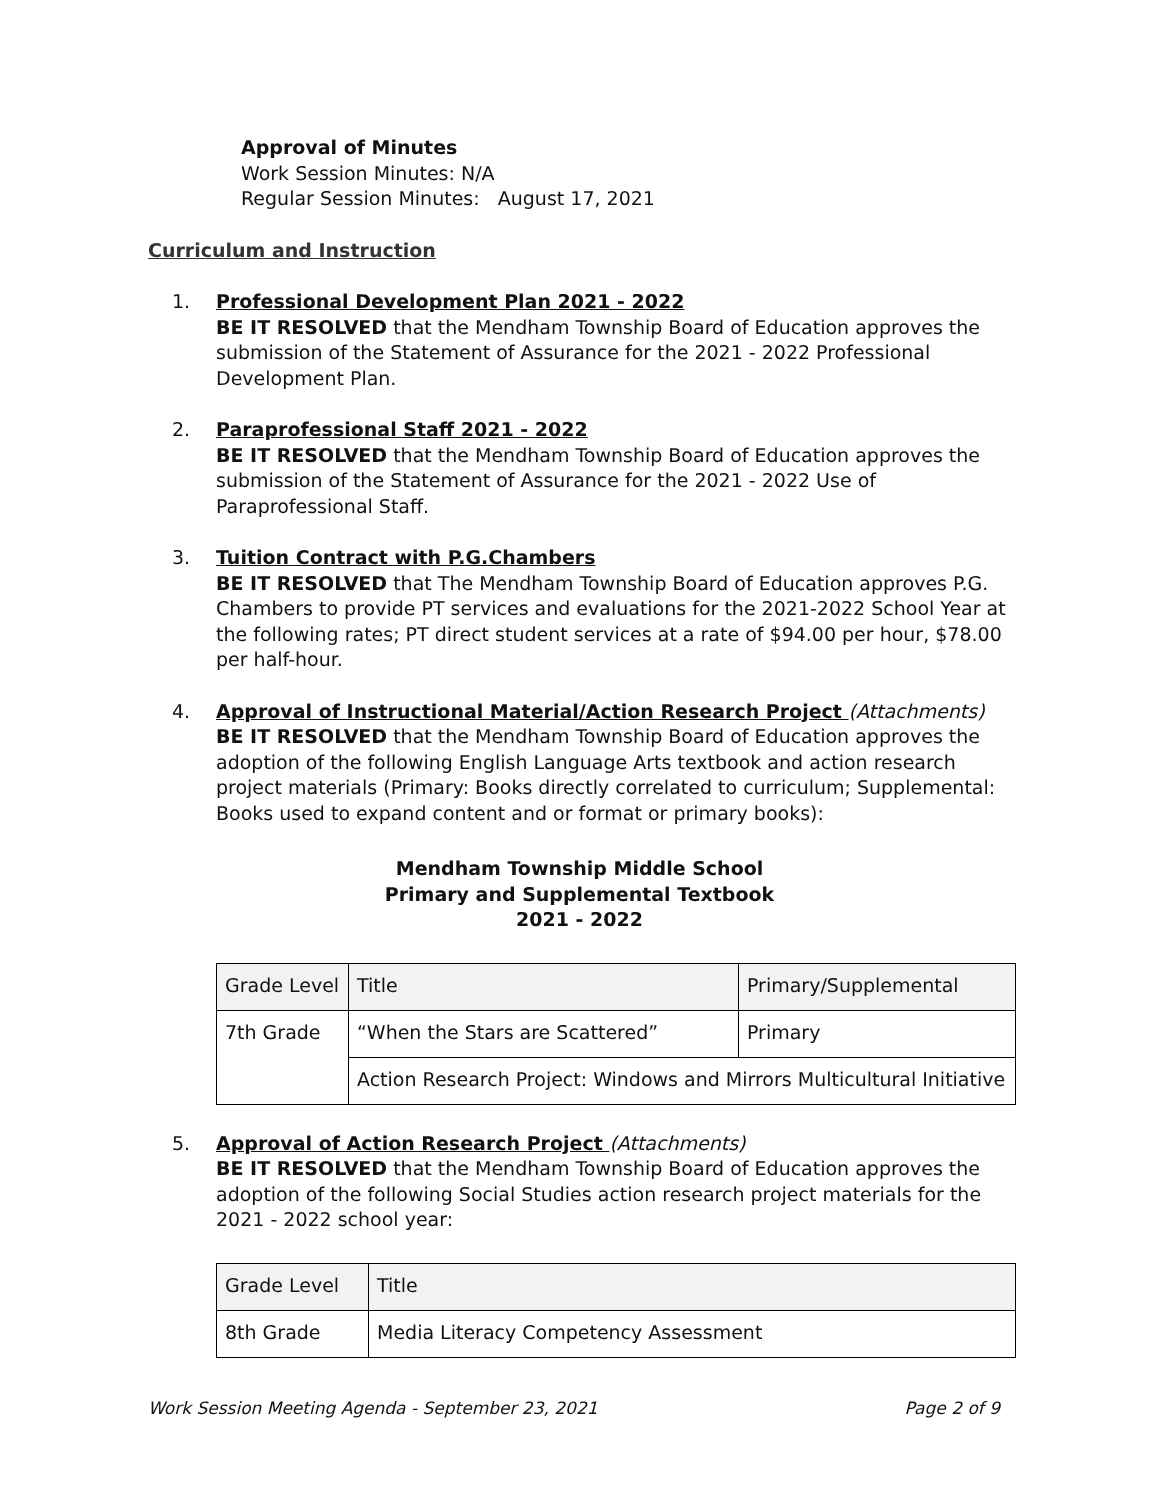Approval of Minutes
Work Session Minutes: N/A
Regular Session Minutes: August 17, 2021
Curriculum and Instruction
1. Professional Development Plan 2021 - 2022
BE IT RESOLVED that the Mendham Township Board of Education approves the submission of the Statement of Assurance for the 2021 - 2022 Professional Development Plan.
2. Paraprofessional Staff 2021 - 2022
BE IT RESOLVED that the Mendham Township Board of Education approves the submission of the Statement of Assurance for the 2021 - 2022 Use of Paraprofessional Staff.
3. Tuition Contract with P.G.Chambers
BE IT RESOLVED that The Mendham Township Board of Education approves P.G. Chambers to provide PT services and evaluations for the 2021-2022 School Year at the following rates; PT direct student services at a rate of $94.00 per hour, $78.00 per half-hour.
4. Approval of Instructional Material/Action Research Project (Attachments)
BE IT RESOLVED that the Mendham Township Board of Education approves the adoption of the following English Language Arts textbook and action research project materials (Primary: Books directly correlated to curriculum; Supplemental: Books used to expand content and or format or primary books):
Mendham Township Middle School
Primary and Supplemental Textbook
2021 - 2022
| Grade Level | Title | Primary/Supplemental |
| 7th Grade | “When the Stars are Scattered” | Primary |
| | Action Research Project: Windows and Mirrors Multicultural Initiative | |
5. Approval of Action Research Project (Attachments)
BE IT RESOLVED that the Mendham Township Board of Education approves the adoption of the following Social Studies action research project materials for the 2021 - 2022 school year:
| Grade Level | Title |
| 8th Grade | Media Literacy Competency Assessment |
Work Session Meeting Agenda - September 23, 2021 Page 2 of 9